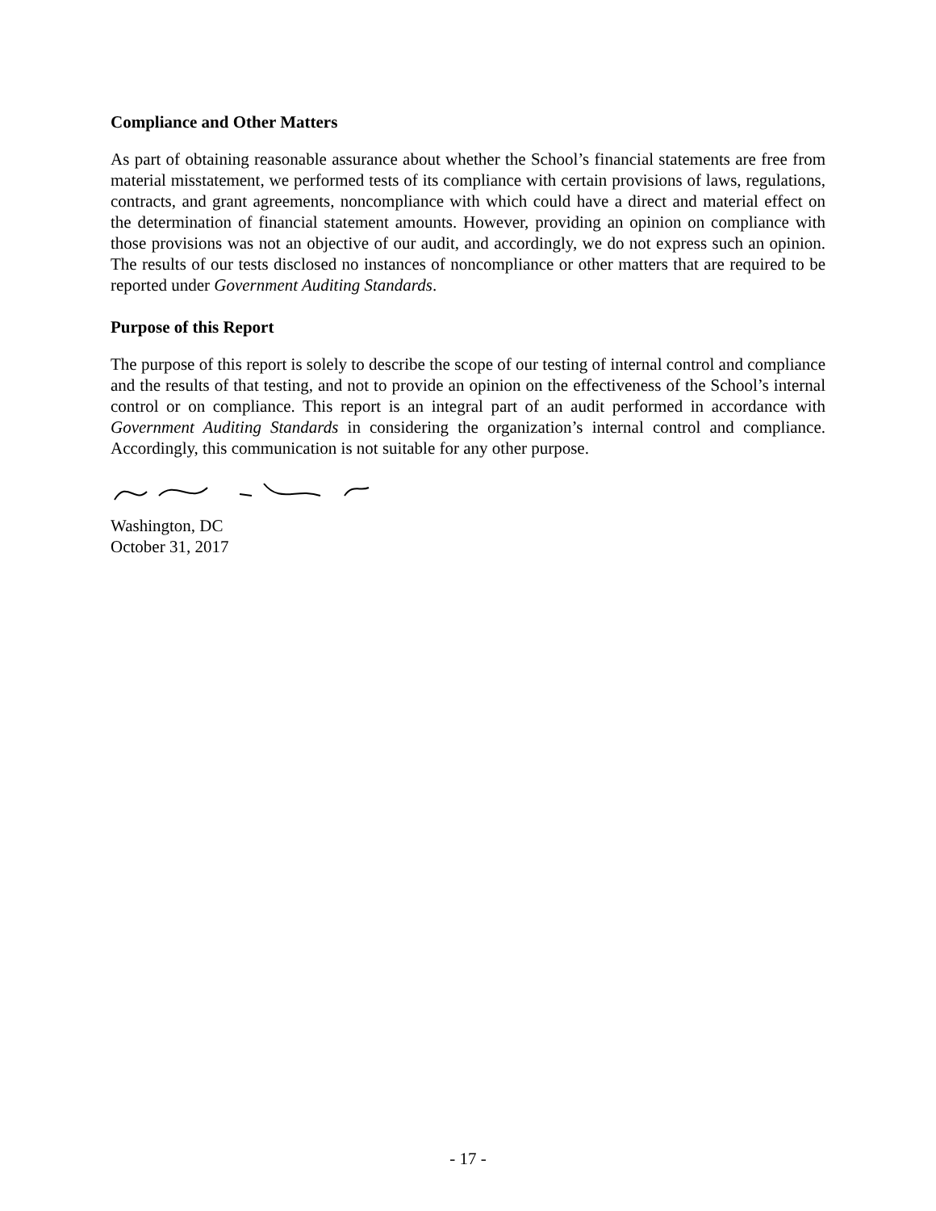Compliance and Other Matters
As part of obtaining reasonable assurance about whether the School’s financial statements are free from material misstatement, we performed tests of its compliance with certain provisions of laws, regulations, contracts, and grant agreements, noncompliance with which could have a direct and material effect on the determination of financial statement amounts. However, providing an opinion on compliance with those provisions was not an objective of our audit, and accordingly, we do not express such an opinion. The results of our tests disclosed no instances of noncompliance or other matters that are required to be reported under Government Auditing Standards.
Purpose of this Report
The purpose of this report is solely to describe the scope of our testing of internal control and compliance and the results of that testing, and not to provide an opinion on the effectiveness of the School’s internal control or on compliance. This report is an integral part of an audit performed in accordance with Government Auditing Standards in considering the organization’s internal control and compliance. Accordingly, this communication is not suitable for any other purpose.
Washington, DC
October 31, 2017
- 17 -